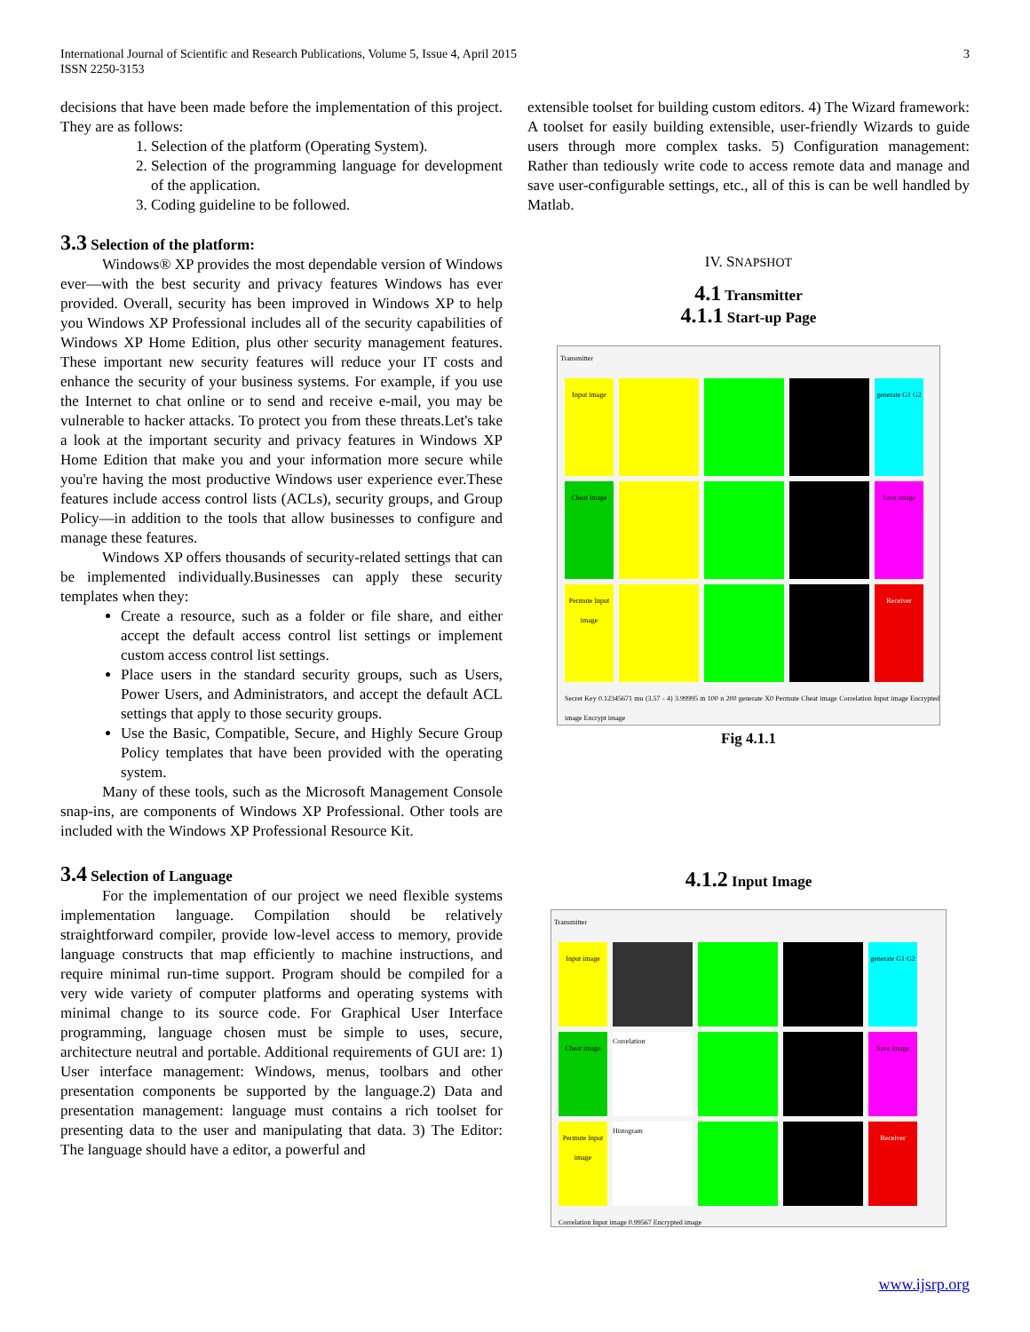International Journal of Scientific and Research Publications, Volume 5, Issue 4, April 2015
ISSN 2250-3153
3
decisions that have been made before the implementation of this project. They are as follows:
1. Selection of the platform (Operating System).
2. Selection of the programming language for development of the application.
3. Coding guideline to be followed.
3.3 Selection of the platform:
Windows® XP provides the most dependable version of Windows ever—with the best security and privacy features Windows has ever provided. Overall, security has been improved in Windows XP to help you Windows XP Professional includes all of the security capabilities of Windows XP Home Edition, plus other security management features. These important new security features will reduce your IT costs and enhance the security of your business systems. For example, if you use the Internet to chat online or to send and receive e-mail, you may be vulnerable to hacker attacks. To protect you from these threats.Let's take a look at the important security and privacy features in Windows XP Home Edition that make you and your information more secure while you're having the most productive Windows user experience ever.These features include access control lists (ACLs), security groups, and Group Policy—in addition to the tools that allow businesses to configure and manage these features.
Windows XP offers thousands of security-related settings that can be implemented individually.Businesses can apply these security templates when they:
Create a resource, such as a folder or file share, and either accept the default access control list settings or implement custom access control list settings.
Place users in the standard security groups, such as Users, Power Users, and Administrators, and accept the default ACL settings that apply to those security groups.
Use the Basic, Compatible, Secure, and Highly Secure Group Policy templates that have been provided with the operating system.
Many of these tools, such as the Microsoft Management Console snap-ins, are components of Windows XP Professional. Other tools are included with the Windows XP Professional Resource Kit.
3.4 Selection of Language
For the implementation of our project we need flexible systems implementation language. Compilation should be relatively straightforward compiler, provide low-level access to memory, provide language constructs that map efficiently to machine instructions, and require minimal run-time support. Program should be compiled for a very wide variety of computer platforms and operating systems with minimal change to its source code. For Graphical User Interface programming, language chosen must be simple to uses, secure, architecture neutral and portable. Additional requirements of GUI are: 1) User interface management: Windows, menus, toolbars and other presentation components be supported by the language.2) Data and presentation management: language must contains a rich toolset for presenting data to the user and manipulating that data. 3) The Editor: The language should have a editor, a powerful and
extensible toolset for building custom editors. 4) The Wizard framework: A toolset for easily building extensible, user-friendly Wizards to guide users through more complex tasks. 5) Configuration management: Rather than tediously write code to access remote data and manage and save user-configurable settings, etc., all of this is can be well handled by Matlab.
IV. SNAPSHOT
4.1 Transmitter
4.1.1 Start-up Page
Transmitter
Input image
generate G1 G2
Cheat image
Save image
Permute Input image
Receiver
Secret Key 0.12345671 mu (3.57 - 4) 3.99995 m 100 n 200 generate X0 Permute Cheat image Correlation Input image Encrypted image Encrypt image
Fig 4.1.1
4.1.2 Input Image
Transmitter
Input image
generate G1 G2
Cheat image
Correlation
Save image
Permute Input image
Histogram
Receiver
Correlation Input image 0.99567 Encrypted image
www.ijsrp.org